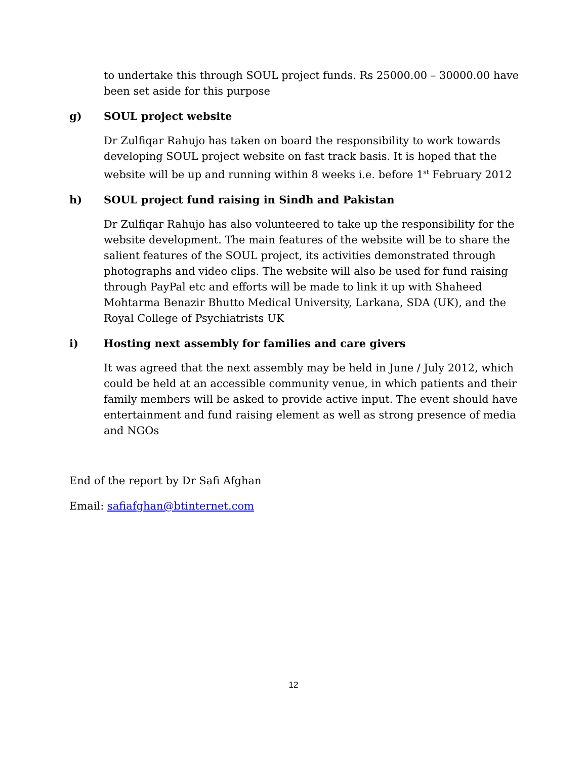to undertake this through SOUL project funds. Rs 25000.00 – 30000.00 have been set aside for this purpose
g) SOUL project website
Dr Zulfiqar Rahujo has taken on board the responsibility to work towards developing SOUL project website on fast track basis. It is hoped that the website will be up and running within 8 weeks i.e. before 1<sup>st</sup> February 2012
h) SOUL project fund raising in Sindh and Pakistan
Dr Zulfiqar Rahujo has also volunteered to take up the responsibility for the website development. The main features of the website will be to share the salient features of the SOUL project, its activities demonstrated through photographs and video clips. The website will also be used for fund raising through PayPal etc and efforts will be made to link it up with Shaheed Mohtarma Benazir Bhutto Medical University, Larkana, SDA (UK), and the Royal College of Psychiatrists UK
i) Hosting next assembly for families and care givers
It was agreed that the next assembly may be held in June / July 2012, which could be held at an accessible community venue, in which patients and their family members will be asked to provide active input. The event should have entertainment and fund raising element as well as strong presence of media and NGOs
End of the report by Dr Safi Afghan
Email: safiafghan@btinternet.com
12